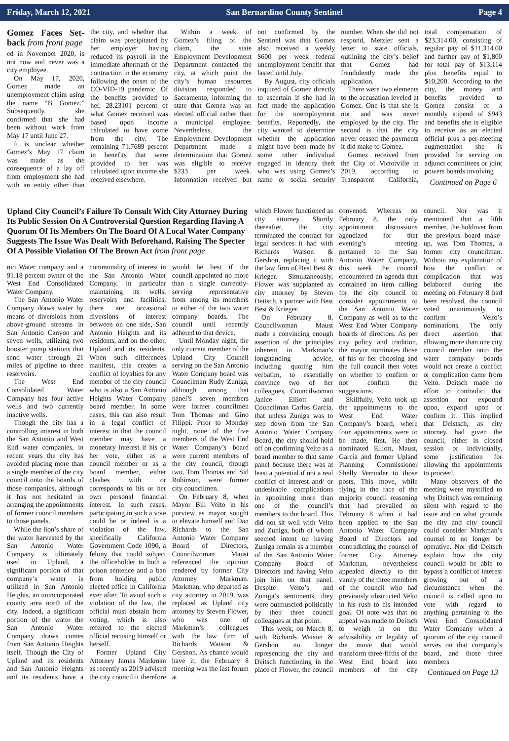Friday, March 12, 2021 San Bernardino County Sentinel Page 4
Gomez Faces Set-back from front page
ed in November 2020, is not now and never was a city employee.
On May 17, 2020, Gomez made an unemployment claim using the name “B Gomez.” Subsequently, she confirmed that she had been without work from May 17 until June 27.
It is unclear whether Gomez’s May 17 claim was made as the consequence of a lay off from employment she had with an entity other than the city, and whether that claim was precipitated by her employer having reduced its payroll in the immediate aftermath of the contraction in the economy following the onset of the CO-VID-19 pandemic. Of the benefits provided to her, 28.23101 percent of what Gomez received was based upon income calculated to have come from the city. The remaining 71.7689 percent in benefits that were provided to her was calculated upon income she received elsewhere.
Within a week of Gomez’s filing of the claim, the state Employment Development Department contacted the city, at which point the city’s human resources division responded to Sacramento, informing the state that Gomez was an elected official rather than a municipal employee. Nevertheless, the Employment Development Department made a determination that Gomez was eligible to receive $233 per week. Information received but not confirmed by the Sentinel was that Gomez also received a weekly $600 per week federal unemployment benefit that lasted until July.
By August, city officials inquired of Gomez directly to ascertain if she had in fact made the application for the unemployment benefits. Reportedly, the city wanted to determine whether the application might have been made by some other individual engaged in identity theft who was using Gomez’s name or social security number. When she did not respond, Metzler sent a letter to state officials, outlining the city’s belief that Gomez had fraudulently made the application.
There were two elements to the accusation leveled at Gomez. One is that she is not and was never employed by the city. The second is that the city never ceased the payments it did make to Gomez.
Gomez received from the City of Victorville in 2019, according to Transparent California, total compensation of $23,314.00, consisting of regular pay of $11,314.00 and further pay of $1,800 for total pay of $13,114 plus benefits equal to $10,200. According to the city, the money and benefits provided to Gomez consist of a monthly stipend of $943 and benefits she is eligible to receive as an elected official plus a per-meeting augmentation she is provided for serving on adjunct committees or joint powers boards involving
Continued on Page 6
Upland City Council’s Failure To Consult With City Attorney During Its Public Session On A Controversial Question Regarding Having A Quorum Of Its Members On The Board Of A Local Water Company Suggests The Issue Was Dealt With Beforehand, Raising The Specter Of A Possible Violation Of The Brown Act from front page
nio Water company and a 91.18 percent owner of the West End Consolidated Water Company.
The San Antonio Water Company draws water by means of diversions from above-ground streams in San Antonio Canyon and seven wells, utilizing two booster pump stations that send water through 21 miles of pipeline to three reservoirs.
The West End Consolidated Water Company has four active wells and two currently inactive wells.
Though the city has a controlling interest in both the San Antonio and West End water companies, in recent years the city has avoided placing more than a single member of the city council onto the boards of those companies, although it has not hesitated in arranging the appointments of former council members to those panels.
While the lion’s share of the water harvested by the San Antonio Water Company is ultimately used in Upland, a significant portion of that company’s water is utilized in San Antonio Heights, an unincorporated county area north of the city. Indeed, a significant portion of the water the San Antonio Water Company draws comes from San Antonio Heights itself. Though the City of Upland and its residents and San Antonio Heights and its residents have a commonality of interest in the San Antonio Water Company, in particular maintaining its wells, reservoirs and facilities, there are occasional diversions of interest between on one side, San Antonio Heights and its residents, and on the other, Upland and its residents. When such differences manifest, this creates a conflict of loyalties for any member of the city council who is also a San Antonio Heights Water Company board member. In some cases, this can also result in a legal conflict of interest in that the council member may have a monetary interest if his or her vote, either as a council member or as a board member, either clashes with or corresponds to his or her own personal financial interest. In such cases, participating in such a vote could be or indeed is a violation of the law, specifically California Government Code 1090, a felony that could subject the officeholder to both a prison sentence and a ban from holding public elected office in California ever after. To avoid such a violation of the law, the official must abstain from voting, which is also referred to the elected official recusing himself or herself.
Former Upland City Attorney James Markman as recently as 2019 advised the city council it therefore would be best if the council appointed no more than a single currently-serving representative from among its members to either of the two water company boards. The council until recently adhered to that device.
Until Monday night, the only current member of the Upland City Council serving on the San Antonio Water Company board was Councilman Rudy Zuniga, although among that panel’s seven members were former councilmen Tom Thomas and Gino Filippi. Prior to Monday night, none of the five members of the West End Water Company’s board were current members of the city council, though two, Tom Thomas and Sid Robinson, were former city councilmen.
On February 8, when Mayor Bill Velto in his purview as mayor sought to elevate himself and Dan Richards to the San Antonio Water Company Board of Directors, Councilwoman Maust referenced the opinion rendered by former City Attorney Markman. Markman, who departed as city attorney in 2019, was replaced as Upland city attorney by Steven Flower, who was one of Markman’s colleagues with the law firm of Richards Watson & Gershon. As chance would have it, the February 8 meeting was the last forum at
which Flower functioned as city attorney. Shortly thereafter, the city terminated the contract for legal services it had with Richards Watson & Gershon, replacing it with the law firm of Best Best & Krieger. Simultaneously, Flower was supplanted as city attorney by Steven Deitsch, a partner with Best Best & Krieger.
On February 8, Councilwoman Maust made a convincing enough assertion of the principles inherent in Markman’s longstanding advice, including quoting him verbatim, to essentially convince two of her colleagues, Councilwoman Janice Elliott and Councilman Carlos Garcia, that unless Zuniga was to step down from the San Antonio Water Company Board, the city should hold off on confirming Velto as a board member to that same panel because there was at least a potential if not a real conflict of interest and/ or undesirable complications in appointing more than one of the council’s members to the board. This did not sit well with Velto and Zuniga, both of whom seemed intent on having Zuniga remain as a member of the San Antonio Water Company Board of Directors and having Velto join him on that panel. Despite Velto’s and Zuniga’s sentiments, they were outmuscled politically by their three council colleagues at that point.
This week, on March 8, with Richards Watson & Gershon no longer representing the city and Deitsch functioning in the place of Flower, the council convened. Whereas on February 8, the only appointment discussions agendized for that evening’s meeting pertained to the San Antonio Water Company, this week the council encountered an agenda that contained an item calling for the city council to consider appointments to the San Antonio Water Company as well as to the West End Water Company boards of directors. As per city policy and tradition, the mayor nominates those of his or her choosing and the full council then votes on whether to confirm or not confirm the suggestions.
Skillfully, Velto took up the appointments to the West End Water Company’s board, where four appointments were to be made, first. He then nominated Elliott, Maust, Garcia and former Upland Planning Commissioner Shelly Verrinder to those posts. This move, while flying in the face of the majority council reasoning that had prevailed on February 8 when it had been applied to the San Antonio Water Company Board of Directors and contradicting the counsel of former City Attorney Markman, nevertheless appealed directly to the vanity of the three members of the council who had previously obstructed Velto in his rush to his intended goal. Of note was that no appeal was made to Deitsch to weigh in on the advisability or legality of the move that would transform three-fifths of the West End board into members of the city council. Nor was it mentioned that a fifth member, the holdover from the previous board make-up, was Tom Thomas, a former city councilman. Without any explanation of how the conflict or complication that was belabored during the meeting on February 8 had been resolved, the council voted unanimously to confirm Velto’s nominations. The only direct assertion that allowing more than one city council member onto the water company boards would not create a conflict or complication came from Velto. Deitsch made no effort to contradict that assertion nor expound upon, expand upon or confirm it. This implied that Deistsch, as city attorney, had given the council, either in closed session or individually, some justification for allowing the appointments to proceed.
Many observers of the meeting were mystified to why Deitsch was remaining silent with regard to the issue and on what grounds the city and city council could consider Markman’s counsel to no longer be operative. Nor did Deitsch explain how the city council would be able to bypass a conflict of interest growing out of a circumstance when the council is called upon to vote with regard to anything pertaining to the West End Consolidated Water Company when a quorum of the city council serves on that company’s board, and those three members
Continued on Page 13